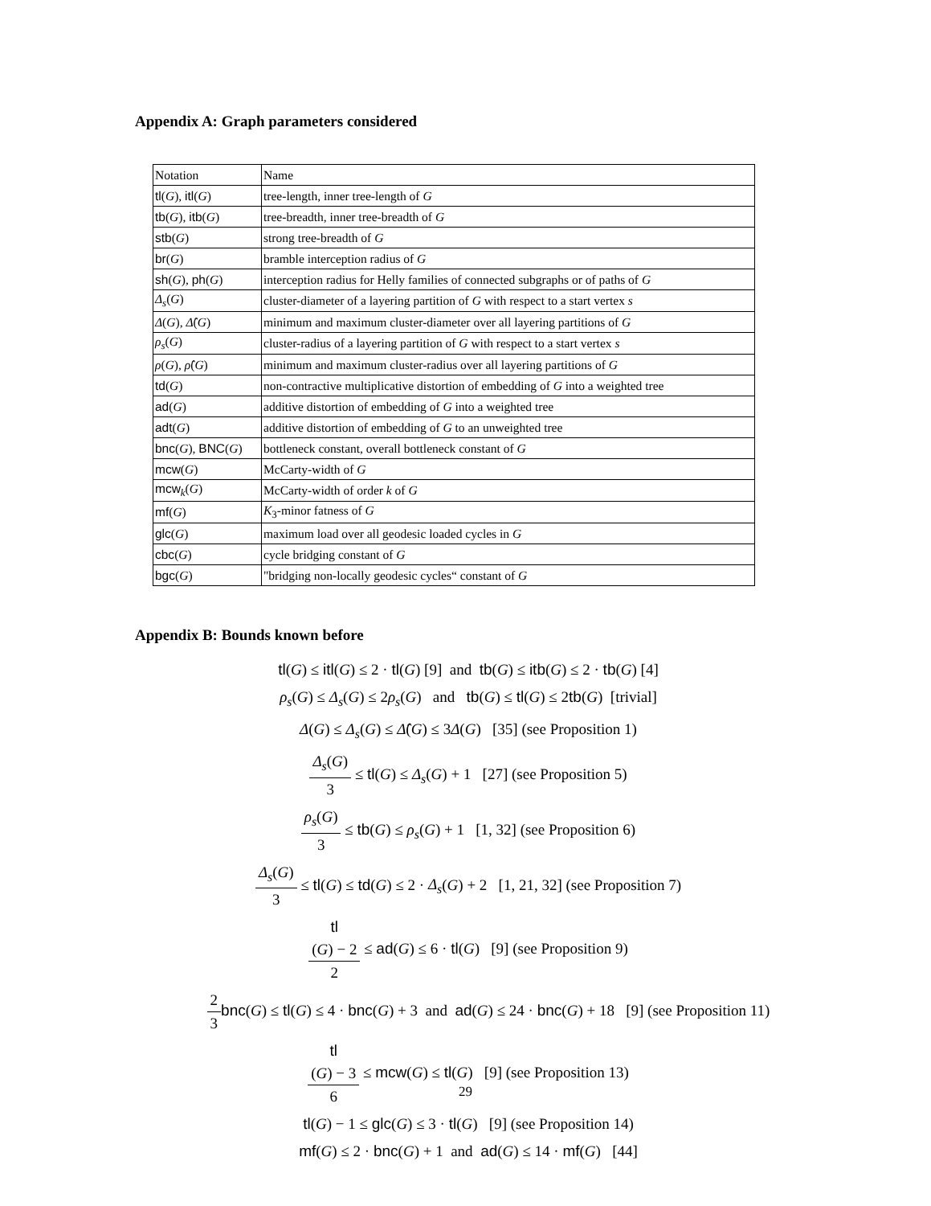Appendix A: Graph parameters considered
| Notation | Name |
| --- | --- |
| tl ( G ), itl ( G ) | tree-length, inner tree-length of G |
| tb ( G ), itb ( G ) | tree-breadth, inner tree-breadth of G |
| stb ( G ) | strong tree-breadth of G |
| br ( G ) | bramble interception radius of G |
| sh ( G ), ph ( G ) | interception radius for Helly families of connected subgraphs or of paths of G |
| Δ<sub>s</sub> ( G ) | cluster-diameter of a layering partition of G with respect to a start vertex s |
| Δ ( G ), Δ̂ ( G ) | minimum and maximum cluster-diameter over all layering partitions of G |
| ρ<sub>s</sub> ( G ) | cluster-radius of a layering partition of G with respect to a start vertex s |
| ρ ( G ), ρ̂ ( G ) | minimum and maximum cluster-radius over all layering partitions of G |
| td ( G ) | non-contractive multiplicative distortion of embedding of G into a weighted tree |
| ad ( G ) | additive distortion of embedding of G into a weighted tree |
| adt ( G ) | additive distortion of embedding of G to an unweighted tree |
| bnc ( G ), BNC ( G ) | bottleneck constant, overall bottleneck constant of G |
| mcw ( G ) | McCarty-width of G |
| mcw<sub>k</sub>( G ) | McCarty-width of order k of G |
| mf ( G ) | K<sub>3</sub>-minor fatness of G |
| glc ( G ) | maximum load over all geodesic loaded cycles in G |
| cbc ( G ) | cycle bridging constant of G |
| bgc ( G ) | "bridging non-locally geodesic cycles“ constant of G |
Appendix B: Bounds known before
tl(G) ≤ itl(G) ≤ 2 · tl(G) [9] and tb(G) ≤ itb(G) ≤ 2 · tb(G) [4]
ρ<sub>s</sub>(G) ≤ Δ<sub>s</sub>(G) ≤ 2ρ<sub>s</sub>(G) and tb(G) ≤ tl(G) ≤ 2tb(G) [trivial]
Δ(G) ≤ Δ<sub>s</sub>(G) ≤ Δ̂(G) ≤ 3Δ(G) [35] (see Proposition 1)
Δ<sub>s</sub>(G) 3 ≤ tl(G) ≤ Δ<sub>s</sub>(G) + 1 [27] (see Proposition 5)
ρ<sub>s</sub>(G) 3 ≤ tb(G) ≤ ρ<sub>s</sub>(G) + 1 [1, 32] (see Proposition 6)
Δ<sub>s</sub>(G) 3 ≤ tl(G) ≤ td(G) ≤ 2 · Δ<sub>s</sub>(G) + 2 [1, 21, 32] (see Proposition 7)
tl
(G) − 2 2 ≤ ad(G) ≤ 6 · tl(G) [9] (see Proposition 9)
2 3 bnc(G) ≤ tl(G) ≤ 4 · bnc(G) + 3 and ad(G) ≤ 24 · bnc(G) + 18 [9] (see Proposition 11)
tl
(G) − 3 6 ≤ mcw(G) ≤ tl(G) [9] (see Proposition 13)
tl(G) − 1 ≤ glc(G) ≤ 3 · tl(G) [9] (see Proposition 14)
mf(G) ≤ 2 · bnc(G) + 1 and ad(G) ≤ 14 · mf(G) [44]
29